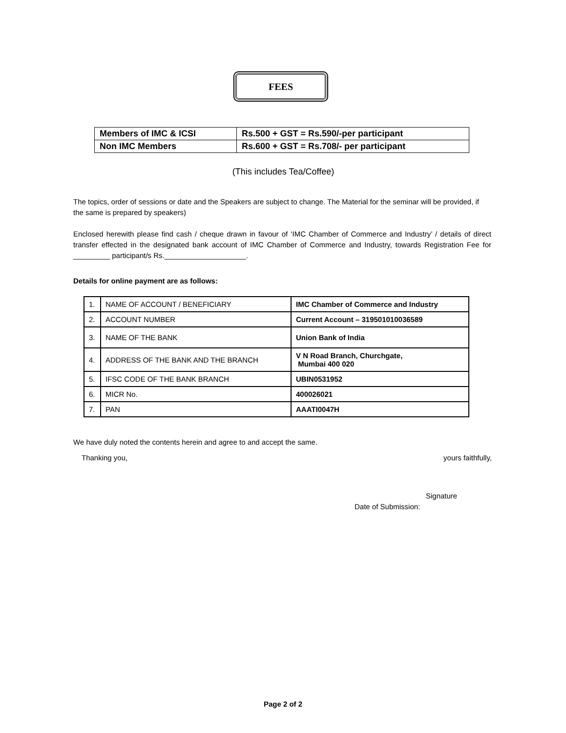FEES
| Members of IMC & ICSI | Rs.500 + GST = Rs.590/-per participant |
| Non IMC Members | Rs.600 + GST = Rs.708/- per participant |
(This includes Tea/Coffee)
The topics, order of sessions or date and the Speakers are subject to change. The Material for the seminar will be provided, if the same is prepared by speakers)
Enclosed herewith please find cash / cheque drawn in favour of ‘IMC Chamber of Commerce and Industry’ / details of direct transfer effected in the designated bank account of IMC Chamber of Commerce and Industry, towards Registration Fee for _________ participant/s Rs.____________________.
Details for online payment are as follows:
| 1. | NAME OF ACCOUNT / BENEFICIARY | IMC Chamber of Commerce and Industry |
| 2. | ACCOUNT NUMBER | Current Account – 319501010036589 |
| 3. | NAME OF THE BANK | Union Bank of India |
| 4. | ADDRESS OF THE BANK AND THE BRANCH | V N Road Branch, Churchgate, Mumbai 400 020 |
| 5. | IFSC CODE OF THE BANK BRANCH | UBIN0531952 |
| 6. | MICR No. | 400026021 |
| 7. | PAN | AAATI0047H |
We have duly noted the contents herein and agree to and accept the same.
Thanking you, yours faithfully,
Signature
Date of Submission:
Page 2 of 2